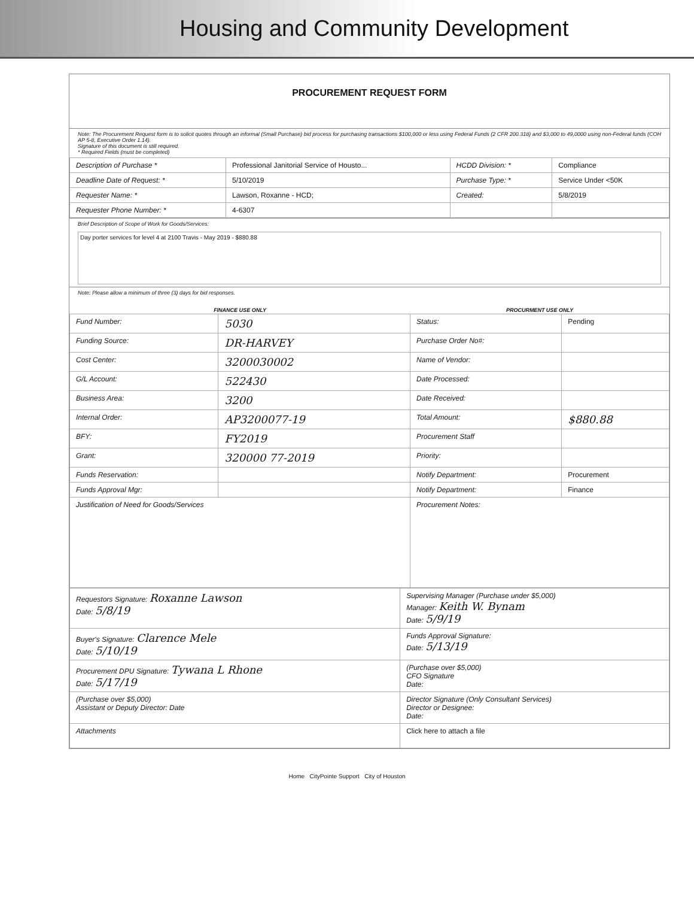Housing and Community Development
PROCUREMENT REQUEST FORM
Note: The Procurement Request form is to solicit quotes through an informal (Small Purchase) bid process for purchasing transactions $100,000 or less using Federal Funds (2 CFR 200.318) and $3,000 to 49,0000 using non-Federal funds (COH AP 5-8, Executive Order 1.14).
Signature of this document is still required.
* Required Fields (must be completed)
| Description of Purchase * | Professional Janitorial Service of Housto... | HCDD Division: * | Compliance |
| Deadline Date of Request: * | 5/10/2019 | Purchase Type: * | Service Under <50K |
| Requester Name: * | Lawson, Roxanne - HCD; | Created: | 5/8/2019 |
| Requester Phone Number: * | 4-6307 | | |
Brief Description of Scope of Work for Goods/Services:
Day porter services for level 4 at 2100 Travis - May 2019 - $880.88
Note: Please allow a minimum of three (3) days for bid responses.
| FINANCE USE ONLY | | PROCURMENT USE ONLY | |
| --- | --- | --- | --- |
| Fund Number: | 5030 | Status: | Pending |
| Funding Source: | DR-HARVEY | Purchase Order No#: | |
| Cost Center: | 3200030002 | Name of Vendor: | |
| G/L Account: | 522430 | Date Processed: | |
| Business Area: | 3200 | Date Received: | |
| Internal Order: | AP3200077-19 | Total Amount: | $880.88 |
| BFY: | FY2019 | Procurement Staff | |
| Grant: | 320000 77-2019 | Priority: | |
| Funds Reservation: | | Notify Department: | Procurement |
| Funds Approval Mgr: | | Notify Department: | Finance |
| Justification of Need for Goods/Services | | Procurement Notes: | |
| Requestors Signature: Roxanne Lawson Date: 5/8/19 | Supervising Manager (Purchase under $5,000) Manager: Keith W. Bynam Date: 5/9/19 |
| Buyer's Signature: Clarence Mele Date: 5/10/19 | Funds Approval Signature: Date: 5/13/19 |
| Procurement DPU Signature: Tywana L Rhone Date: 5/17/19 | (Purchase over $5,000) CFO Signature Date: |
| (Purchase over $5,000) Assistant or Deputy Director: Date | Director Signature (Only Consultant Services) Director or Designee: Date: |
| Attachments | Click here to attach a file |
Home CityPointe Support City of Houston